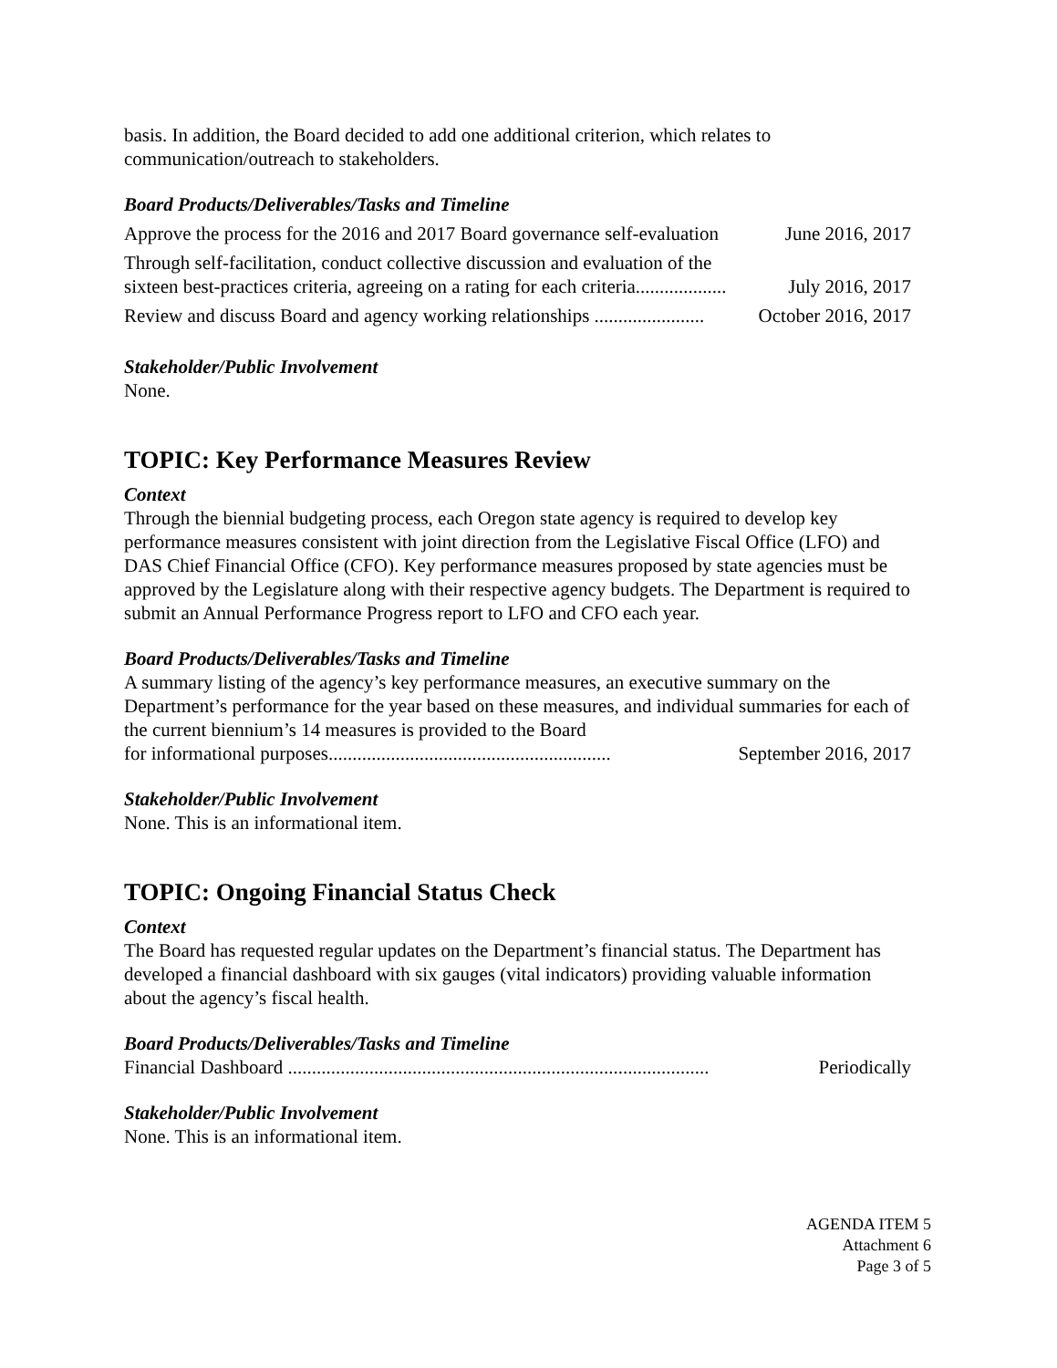basis. In addition, the Board decided to add one additional criterion, which relates to communication/outreach to stakeholders.
Board Products/Deliverables/Tasks and Timeline
Approve the process for the 2016 and 2017 Board governance self-evaluation June 2016, 2017
Through self-facilitation, conduct collective discussion and evaluation of the
sixteen best-practices criteria, agreeing on a rating for each criteria................... July 2016, 2017
Review and discuss Board and agency working relationships ....................... October 2016, 2017
Stakeholder/Public Involvement
None.
TOPIC: Key Performance Measures Review
Context
Through the biennial budgeting process, each Oregon state agency is required to develop key performance measures consistent with joint direction from the Legislative Fiscal Office (LFO) and DAS Chief Financial Office (CFO). Key performance measures proposed by state agencies must be approved by the Legislature along with their respective agency budgets. The Department is required to submit an Annual Performance Progress report to LFO and CFO each year.
Board Products/Deliverables/Tasks and Timeline
A summary listing of the agency’s key performance measures, an executive summary on the Department’s performance for the year based on these measures, and individual summaries for each of the current biennium’s 14 measures is provided to the Board
for informational purposes........................................................... September 2016, 2017
Stakeholder/Public Involvement
None. This is an informational item.
TOPIC: Ongoing Financial Status Check
Context
The Board has requested regular updates on the Department’s financial status. The Department has developed a financial dashboard with six gauges (vital indicators) providing valuable information about the agency’s fiscal health.
Board Products/Deliverables/Tasks and Timeline
Financial Dashboard ........................................................................................ Periodically
Stakeholder/Public Involvement
None. This is an informational item.
AGENDA ITEM 5
Attachment 6
Page 3 of 5